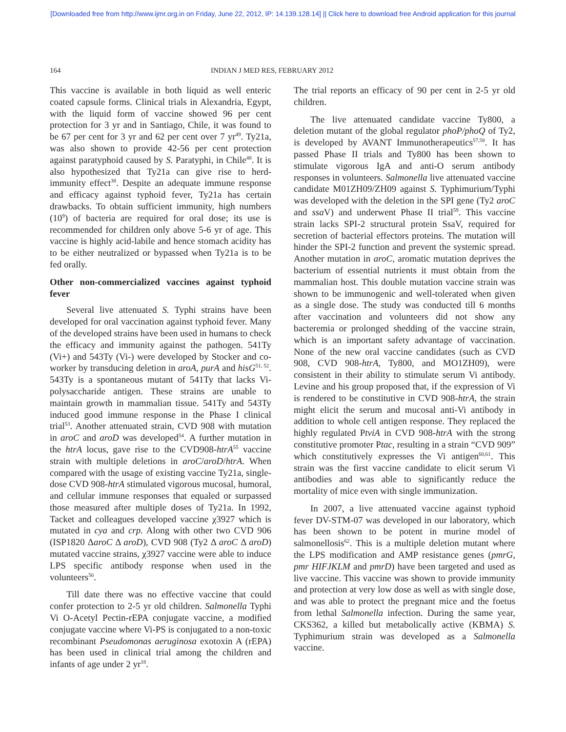[Downloaded free from http://www.ijmr.org.in on Friday, June 22, 2012, IP: 14.139.128.14] || Click here to download free Android application for this journal
164 INDIAN J MED RES, FEBRUARY 2012
This vaccine is available in both liquid as well enteric coated capsule forms. Clinical trials in Alexandria, Egypt, with the liquid form of vaccine showed 96 per cent protection for 3 yr and in Santiago, Chile, it was found to be 67 per cent for 3 yr and 62 per cent over 7 yr<sup>49</sup>. Ty21a, was also shown to provide 42-56 per cent protection against paratyphoid caused by S. Paratyphi, in Chile<sup>48</sup>. It is also hypothesized that Ty21a can give rise to herd-immunity effect<sup>38</sup>. Despite an adequate immune response and efficacy against typhoid fever, Ty21a has certain drawbacks. To obtain sufficient immunity, high numbers (10<sup>9</sup>) of bacteria are required for oral dose; its use is recommended for children only above 5-6 yr of age. This vaccine is highly acid-labile and hence stomach acidity has to be either neutralized or bypassed when Ty21a is to be fed orally.
Other non-commercialized vaccines against typhoid fever
Several live attenuated S. Typhi strains have been developed for oral vaccination against typhoid fever. Many of the developed strains have been used in humans to check the efficacy and immunity against the pathogen. 541Ty (Vi+) and 543Ty (Vi-) were developed by Stocker and co-worker by transducing deletion in aroA, purA and hisG<sup>51, 52</sup>. 543Ty is a spontaneous mutant of 541Ty that lacks Vi-polysaccharide antigen. These strains are unable to maintain growth in mammalian tissue. 541Ty and 543Ty induced good immune response in the Phase I clinical trial<sup>53</sup>. Another attenuated strain, CVD 908 with mutation in aroC and aroD was developed<sup>54</sup>. A further mutation in the htrA locus, gave rise to the CVD908-htrA<sup>55</sup> vaccine strain with multiple deletions in aroC/aroD/htrA. When compared with the usage of existing vaccine Ty21a, single-dose CVD 908-htrA stimulated vigorous mucosal, humoral, and cellular immune responses that equaled or surpassed those measured after multiple doses of Ty21a. In 1992, Tacket and colleagues developed vaccine χ3927 which is mutated in cya and crp. Along with other two CVD 906 (ISP1820 ΔaroC Δ aroD), CVD 908 (Ty2 Δ aroC Δ aroD) mutated vaccine strains, χ3927 vaccine were able to induce LPS specific antibody response when used in the volunteers<sup>56</sup>.
Till date there was no effective vaccine that could confer protection to 2-5 yr old children. Salmonella Typhi Vi O-Acetyl Pectin-rEPA conjugate vaccine, a modified conjugate vaccine where Vi-PS is conjugated to a non-toxic recombinant Pseudomonas aeruginosa exotoxin A (rEPA) has been used in clinical trial among the children and infants of age under 2 yr<sup>18</sup>.
The trial reports an efficacy of 90 per cent in 2-5 yr old children.
The live attenuated candidate vaccine Ty800, a deletion mutant of the global regulator phoP/phoQ of Ty2, is developed by AVANT Immunotherapeutics<sup>57,58</sup>. It has passed Phase II trials and Ty800 has been shown to stimulate vigorous IgA and anti-O serum antibody responses in volunteers. Salmonella live attenuated vaccine candidate M01ZH09/ZH09 against S. Typhimurium/Typhi was developed with the deletion in the SPI gene (Ty2 aroC and ssa V) and underwent Phase II trial<sup>59</sup>. This vaccine strain lacks SPI-2 structural protein SsaV, required for secretion of bacterial effectors proteins. The mutation will hinder the SPI-2 function and prevent the systemic spread. Another mutation in aroC, aromatic mutation deprives the bacterium of essential nutrients it must obtain from the mammalian host. This double mutation vaccine strain was shown to be immunogenic and well-tolerated when given as a single dose. The study was conducted till 6 months after vaccination and volunteers did not show any bacteremia or prolonged shedding of the vaccine strain, which is an important safety advantage of vaccination. None of the new oral vaccine candidates (such as CVD 908, CVD 908-htrA, Ty800, and MO1ZH09), were consistent in their ability to stimulate serum Vi antibody. Levine and his group proposed that, if the expression of Vi is rendered to be constitutive in CVD 908-htrA, the strain might elicit the serum and mucosal anti-Vi antibody in addition to whole cell antigen response. They replaced the highly regulated PtviA in CVD 908-htrA with the strong constitutive promoter Ptac, resulting in a strain “CVD 909” which constitutively expresses the Vi antigen<sup>60,61</sup>. This strain was the first vaccine candidate to elicit serum Vi antibodies and was able to significantly reduce the mortality of mice even with single immunization.
In 2007, a live attenuated vaccine against typhoid fever DV-STM-07 was developed in our laboratory, which has been shown to be potent in murine model of salmonellosis<sup>62</sup>. This is a multiple deletion mutant where the LPS modification and AMP resistance genes (pmrG, pmr HIFJKLM and pmrD) have been targeted and used as live vaccine. This vaccine was shown to provide immunity and protection at very low dose as well as with single dose, and was able to protect the pregnant mice and the foetus from lethal Salmonella infection. During the same year, CKS362, a killed but metabolically active (KBMA) S. Typhimurium strain was developed as a Salmonella vaccine.